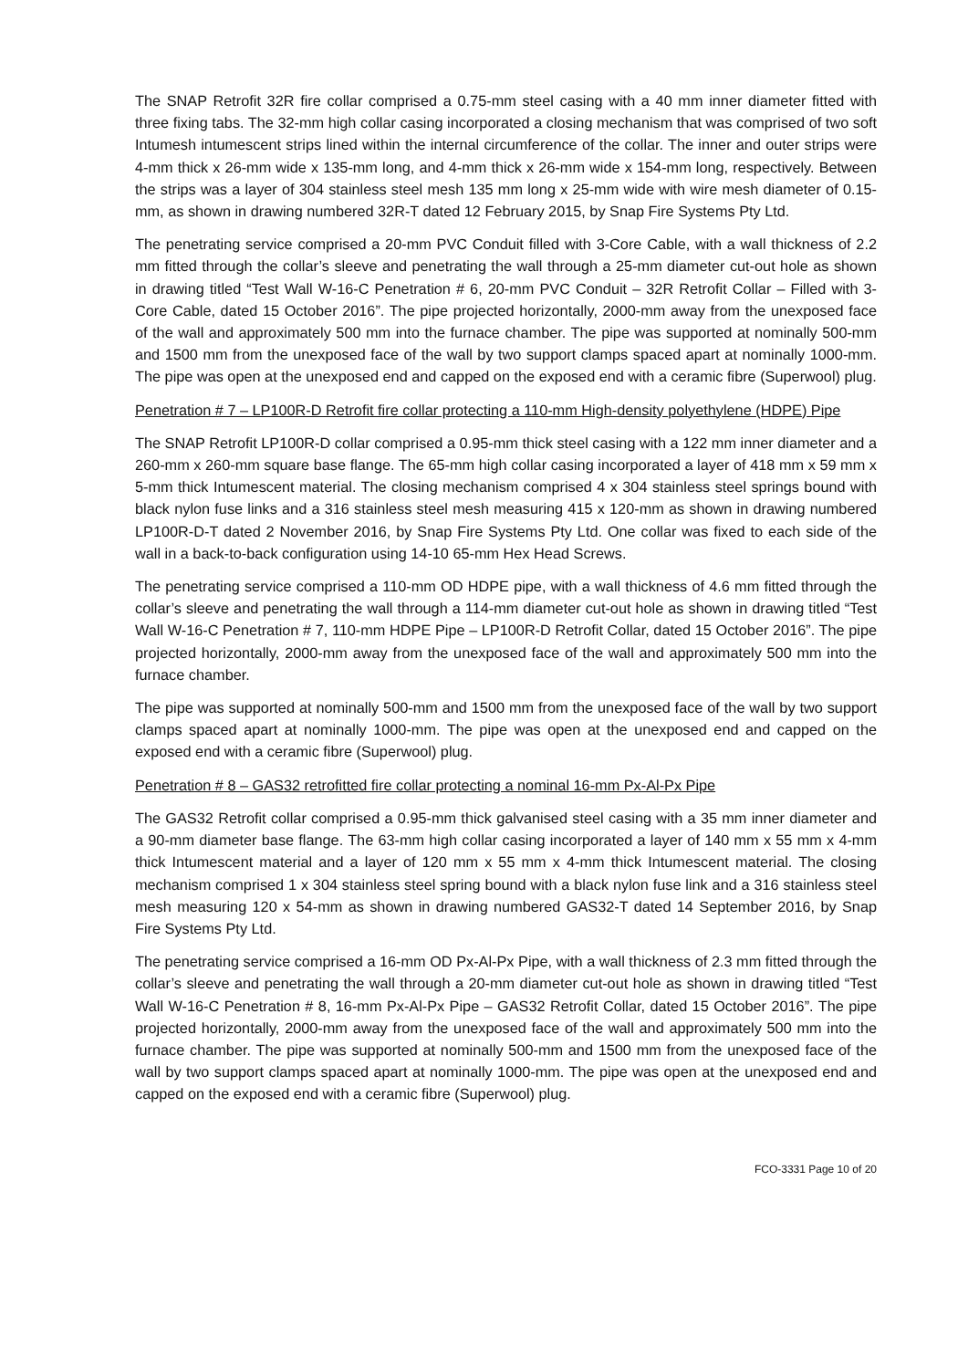The SNAP Retrofit 32R fire collar comprised a 0.75-mm steel casing with a 40 mm inner diameter fitted with three fixing tabs. The 32-mm high collar casing incorporated a closing mechanism that was comprised of two soft Intumesh intumescent strips lined within the internal circumference of the collar. The inner and outer strips were 4-mm thick x 26-mm wide x 135-mm long, and 4-mm thick x 26-mm wide x 154-mm long, respectively. Between the strips was a layer of 304 stainless steel mesh 135 mm long x 25-mm wide with wire mesh diameter of 0.15-mm, as shown in drawing numbered 32R-T dated 12 February 2015, by Snap Fire Systems Pty Ltd.
The penetrating service comprised a 20-mm PVC Conduit filled with 3-Core Cable, with a wall thickness of 2.2 mm fitted through the collar’s sleeve and penetrating the wall through a 25-mm diameter cut-out hole as shown in drawing titled “Test Wall W-16-C Penetration # 6, 20-mm PVC Conduit – 32R Retrofit Collar – Filled with 3-Core Cable, dated 15 October 2016”. The pipe projected horizontally, 2000-mm away from the unexposed face of the wall and approximately 500 mm into the furnace chamber. The pipe was supported at nominally 500-mm and 1500 mm from the unexposed face of the wall by two support clamps spaced apart at nominally 1000-mm. The pipe was open at the unexposed end and capped on the exposed end with a ceramic fibre (Superwool) plug.
Penetration # 7 – LP100R-D Retrofit fire collar protecting a 110-mm High-density polyethylene (HDPE) Pipe
The SNAP Retrofit LP100R-D collar comprised a 0.95-mm thick steel casing with a 122 mm inner diameter and a 260-mm x 260-mm square base flange. The 65-mm high collar casing incorporated a layer of 418 mm x 59 mm x 5-mm thick Intumescent material. The closing mechanism comprised 4 x 304 stainless steel springs bound with black nylon fuse links and a 316 stainless steel mesh measuring 415 x 120-mm as shown in drawing numbered LP100R-D-T dated 2 November 2016, by Snap Fire Systems Pty Ltd. One collar was fixed to each side of the wall in a back-to-back configuration using 14-10 65-mm Hex Head Screws.
The penetrating service comprised a 110-mm OD HDPE pipe, with a wall thickness of 4.6 mm fitted through the collar’s sleeve and penetrating the wall through a 114-mm diameter cut-out hole as shown in drawing titled “Test Wall W-16-C Penetration # 7, 110-mm HDPE Pipe – LP100R-D Retrofit Collar, dated 15 October 2016”. The pipe projected horizontally, 2000-mm away from the unexposed face of the wall and approximately 500 mm into the furnace chamber.
The pipe was supported at nominally 500-mm and 1500 mm from the unexposed face of the wall by two support clamps spaced apart at nominally 1000-mm. The pipe was open at the unexposed end and capped on the exposed end with a ceramic fibre (Superwool) plug.
Penetration # 8 – GAS32 retrofitted fire collar protecting a nominal 16-mm Px-Al-Px Pipe
The GAS32 Retrofit collar comprised a 0.95-mm thick galvanised steel casing with a 35 mm inner diameter and a 90-mm diameter base flange. The 63-mm high collar casing incorporated a layer of 140 mm x 55 mm x 4-mm thick Intumescent material and a layer of 120 mm x 55 mm x 4-mm thick Intumescent material. The closing mechanism comprised 1 x 304 stainless steel spring bound with a black nylon fuse link and a 316 stainless steel mesh measuring 120 x 54-mm as shown in drawing numbered GAS32-T dated 14 September 2016, by Snap Fire Systems Pty Ltd.
The penetrating service comprised a 16-mm OD Px-Al-Px Pipe, with a wall thickness of 2.3 mm fitted through the collar’s sleeve and penetrating the wall through a 20-mm diameter cut-out hole as shown in drawing titled “Test Wall W-16-C Penetration # 8, 16-mm Px-Al-Px Pipe – GAS32 Retrofit Collar, dated 15 October 2016”. The pipe projected horizontally, 2000-mm away from the unexposed face of the wall and approximately 500 mm into the furnace chamber. The pipe was supported at nominally 500-mm and 1500 mm from the unexposed face of the wall by two support clamps spaced apart at nominally 1000-mm. The pipe was open at the unexposed end and capped on the exposed end with a ceramic fibre (Superwool) plug.
FCO-3331 Page 10 of 20